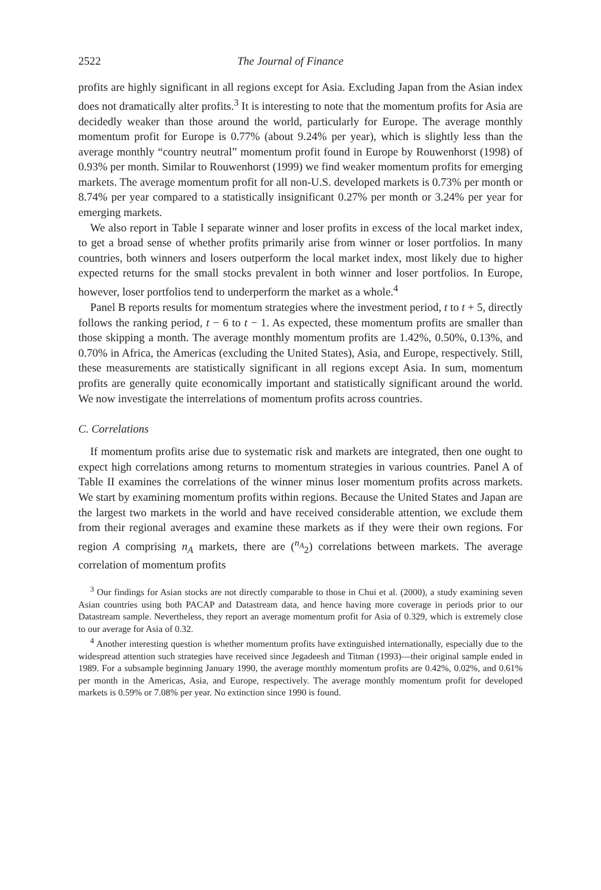2522 The Journal of Finance
profits are highly significant in all regions except for Asia. Excluding Japan from the Asian index does not dramatically alter profits.<sup>3</sup> It is interesting to note that the momentum profits for Asia are decidedly weaker than those around the world, particularly for Europe. The average monthly momentum profit for Europe is 0.77% (about 9.24% per year), which is slightly less than the average monthly “country neutral” momentum profit found in Europe by Rouwenhorst (1998) of 0.93% per month. Similar to Rouwenhorst (1999) we find weaker momentum profits for emerging markets. The average momentum profit for all non-U.S. developed markets is 0.73% per month or 8.74% per year compared to a statistically insignificant 0.27% per month or 3.24% per year for emerging markets.
We also report in Table I separate winner and loser profits in excess of the local market index, to get a broad sense of whether profits primarily arise from winner or loser portfolios. In many countries, both winners and losers outperform the local market index, most likely due to higher expected returns for the small stocks prevalent in both winner and loser portfolios. In Europe, however, loser portfolios tend to underperform the market as a whole.<sup>4</sup>
Panel B reports results for momentum strategies where the investment period, t to t + 5, directly follows the ranking period, t − 6 to t − 1. As expected, these momentum profits are smaller than those skipping a month. The average monthly momentum profits are 1.42%, 0.50%, 0.13%, and 0.70% in Africa, the Americas (excluding the United States), Asia, and Europe, respectively. Still, these measurements are statistically significant in all regions except Asia. In sum, momentum profits are generally quite economically important and statistically significant around the world. We now investigate the interrelations of momentum profits across countries.
C. Correlations
If momentum profits arise due to systematic risk and markets are integrated, then one ought to expect high correlations among returns to momentum strategies in various countries. Panel A of Table II examines the correlations of the winner minus loser momentum profits across markets. We start by examining momentum profits within regions. Because the United States and Japan are the largest two markets in the world and have received considerable attention, we exclude them from their regional averages and examine these markets as if they were their own regions. For region A comprising n<sub>A</sub> markets, there are (<sup>n<sub>A</sub></sup><sub>2</sub>) correlations between markets. The average correlation of momentum profits
<sup>3</sup> Our findings for Asian stocks are not directly comparable to those in Chui et al. (2000), a study examining seven Asian countries using both PACAP and Datastream data, and hence having more coverage in periods prior to our Datastream sample. Nevertheless, they report an average momentum profit for Asia of 0.329, which is extremely close to our average for Asia of 0.32.
<sup>4</sup> Another interesting question is whether momentum profits have extinguished internationally, especially due to the widespread attention such strategies have received since Jegadeesh and Titman (1993)—their original sample ended in 1989. For a subsample beginning January 1990, the average monthly momentum profits are 0.42%, 0.02%, and 0.61% per month in the Americas, Asia, and Europe, respectively. The average monthly momentum profit for developed markets is 0.59% or 7.08% per year. No extinction since 1990 is found.